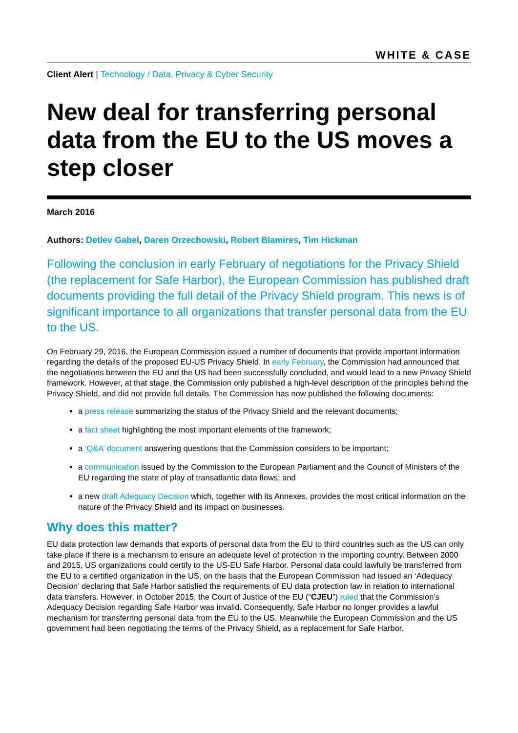WHITE & CASE
Client Alert | Technology / Data, Privacy & Cyber Security
New deal for transferring personal data from the EU to the US moves a step closer
March 2016
Authors: Detlev Gabel, Daren Orzechowski, Robert Blamires, Tim Hickman
Following the conclusion in early February of negotiations for the Privacy Shield (the replacement for Safe Harbor), the European Commission has published draft documents providing the full detail of the Privacy Shield program. This news is of significant importance to all organizations that transfer personal data from the EU to the US.
On February 29, 2016, the European Commission issued a number of documents that provide important information regarding the details of the proposed EU-US Privacy Shield. In early February, the Commission had announced that the negotiations between the EU and the US had been successfully concluded, and would lead to a new Privacy Shield framework. However, at that stage, the Commission only published a high-level description of the principles behind the Privacy Shield, and did not provide full details. The Commission has now published the following documents:
a press release summarizing the status of the Privacy Shield and the relevant documents;
a fact sheet highlighting the most important elements of the framework;
a ‘Q&A’ document answering questions that the Commission considers to be important;
a communication issued by the Commission to the European Parliament and the Council of Ministers of the EU regarding the state of play of transatlantic data flows; and
a new draft Adequacy Decision which, together with its Annexes, provides the most critical information on the nature of the Privacy Shield and its impact on businesses.
Why does this matter?
EU data protection law demands that exports of personal data from the EU to third countries such as the US can only take place if there is a mechanism to ensure an adequate level of protection in the importing country. Between 2000 and 2015, US organizations could certify to the US-EU Safe Harbor. Personal data could lawfully be transferred from the EU to a certified organization in the US, on the basis that the European Commission had issued an ‘Adequacy Decision’ declaring that Safe Harbor satisfied the requirements of EU data protection law in relation to international data transfers. However, in October 2015, the Court of Justice of the EU (“CJEU”) ruled that the Commission’s Adequacy Decision regarding Safe Harbor was invalid. Consequently, Safe Harbor no longer provides a lawful mechanism for transferring personal data from the EU to the US. Meanwhile the European Commission and the US government had been negotiating the terms of the Privacy Shield, as a replacement for Safe Harbor.